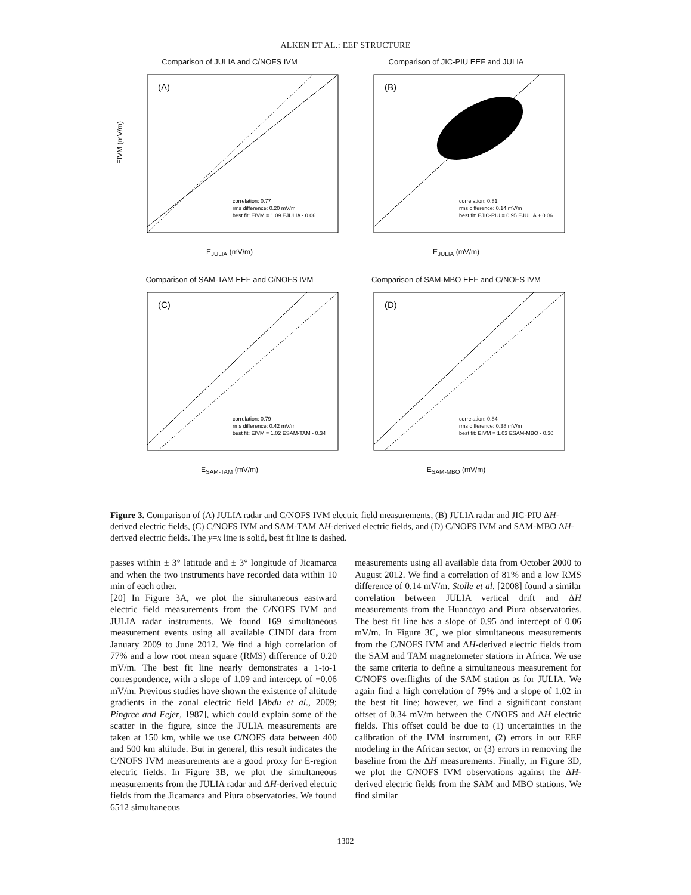ALKEN ET AL.: EEF STRUCTURE
Comparison of JULIA and C/NOFS IVM
(A)
correlation: 0.77
rms difference: 0.20 mV/m
best fit: EIVM = 1.09 EJULIA - 0.06
EIVM (mV/m)
E<sub>JULIA</sub> (mV/m)
Comparison of JIC-PIU EEF and JULIA
(B)
correlation: 0.81
rms difference: 0.14 mV/m
best fit: EJIC-PIU = 0.95 EJULIA + 0.06
E<sub>JULIA</sub> (mV/m)
Comparison of SAM-TAM EEF and C/NOFS IVM
(C)
correlation: 0.79
rms difference: 0.42 mV/m
best fit: EIVM = 1.02 ESAM-TAM - 0.34
E<sub>SAM-TAM</sub> (mV/m)
Comparison of SAM-MBO EEF and C/NOFS IVM
(D)
correlation: 0.84
rms difference: 0.38 mV/m
best fit: EIVM = 1.03 ESAM-MBO - 0.30
E<sub>SAM-MBO</sub> (mV/m)
Figure 3. Comparison of (A) JULIA radar and C/NOFS IVM electric field measurements, (B) JULIA radar and JIC-PIU ΔH-derived electric fields, (C) C/NOFS IVM and SAM-TAM ΔH-derived electric fields, and (D) C/NOFS IVM and SAM-MBO ΔH-derived electric fields. The y=x line is solid, best fit line is dashed.
passes within ± 3° latitude and ± 3° longitude of Jicamarca and when the two instruments have recorded data within 10 min of each other.
[20] In Figure 3A, we plot the simultaneous eastward electric field measurements from the C/NOFS IVM and JULIA radar instruments. We found 169 simultaneous measurement events using all available CINDI data from January 2009 to June 2012. We find a high correlation of 77% and a low root mean square (RMS) difference of 0.20 mV/m. The best fit line nearly demonstrates a 1-to-1 correspondence, with a slope of 1.09 and intercept of −0.06 mV/m. Previous studies have shown the existence of altitude gradients in the zonal electric field [Abdu et al., 2009; Pingree and Fejer, 1987], which could explain some of the scatter in the figure, since the JULIA measurements are taken at 150 km, while we use C/NOFS data between 400 and 500 km altitude. But in general, this result indicates the C/NOFS IVM measurements are a good proxy for E-region electric fields. In Figure 3B, we plot the simultaneous measurements from the JULIA radar and ΔH-derived electric fields from the Jicamarca and Piura observatories. We found 6512 simultaneous
measurements using all available data from October 2000 to August 2012. We find a correlation of 81% and a low RMS difference of 0.14 mV/m. Stolle et al. [2008] found a similar correlation between JULIA vertical drift and ΔH measurements from the Huancayo and Piura observatories. The best fit line has a slope of 0.95 and intercept of 0.06 mV/m. In Figure 3C, we plot simultaneous measurements from the C/NOFS IVM and ΔH-derived electric fields from the SAM and TAM magnetometer stations in Africa. We use the same criteria to define a simultaneous measurement for C/NOFS overflights of the SAM station as for JULIA. We again find a high correlation of 79% and a slope of 1.02 in the best fit line; however, we find a significant constant offset of 0.34 mV/m between the C/NOFS and ΔH electric fields. This offset could be due to (1) uncertainties in the calibration of the IVM instrument, (2) errors in our EEF modeling in the African sector, or (3) errors in removing the baseline from the ΔH measurements. Finally, in Figure 3D, we plot the C/NOFS IVM observations against the ΔH-derived electric fields from the SAM and MBO stations. We find similar
1302